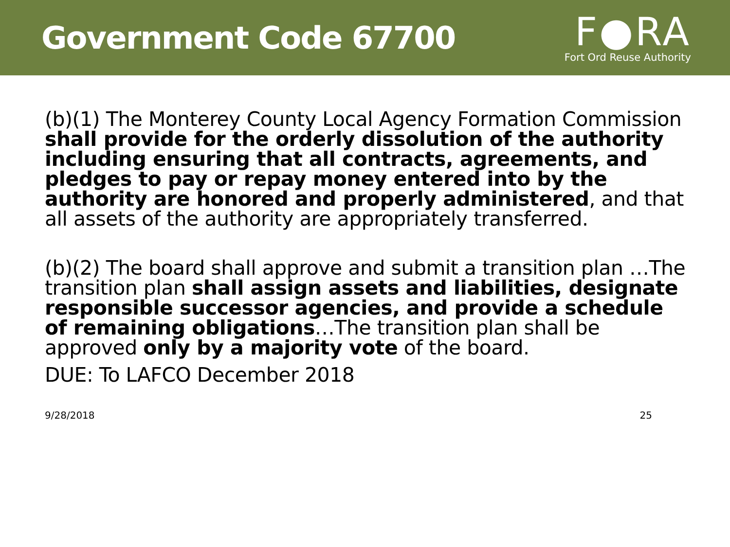Government Code 67700
F●RA
Fort Ord Reuse Authority
(b)(1) The Monterey County Local Agency Formation Commission shall provide for the orderly dissolution of the authority including ensuring that all contracts, agreements, and pledges to pay or repay money entered into by the authority are honored and properly administered, and that all assets of the authority are appropriately transferred.
(b)(2) The board shall approve and submit a transition plan …The transition plan shall assign assets and liabilities, designate responsible successor agencies, and provide a schedule of remaining obligations…The transition plan shall be approved only by a majority vote of the board.
DUE: To LAFCO December 2018
9/28/2018 25